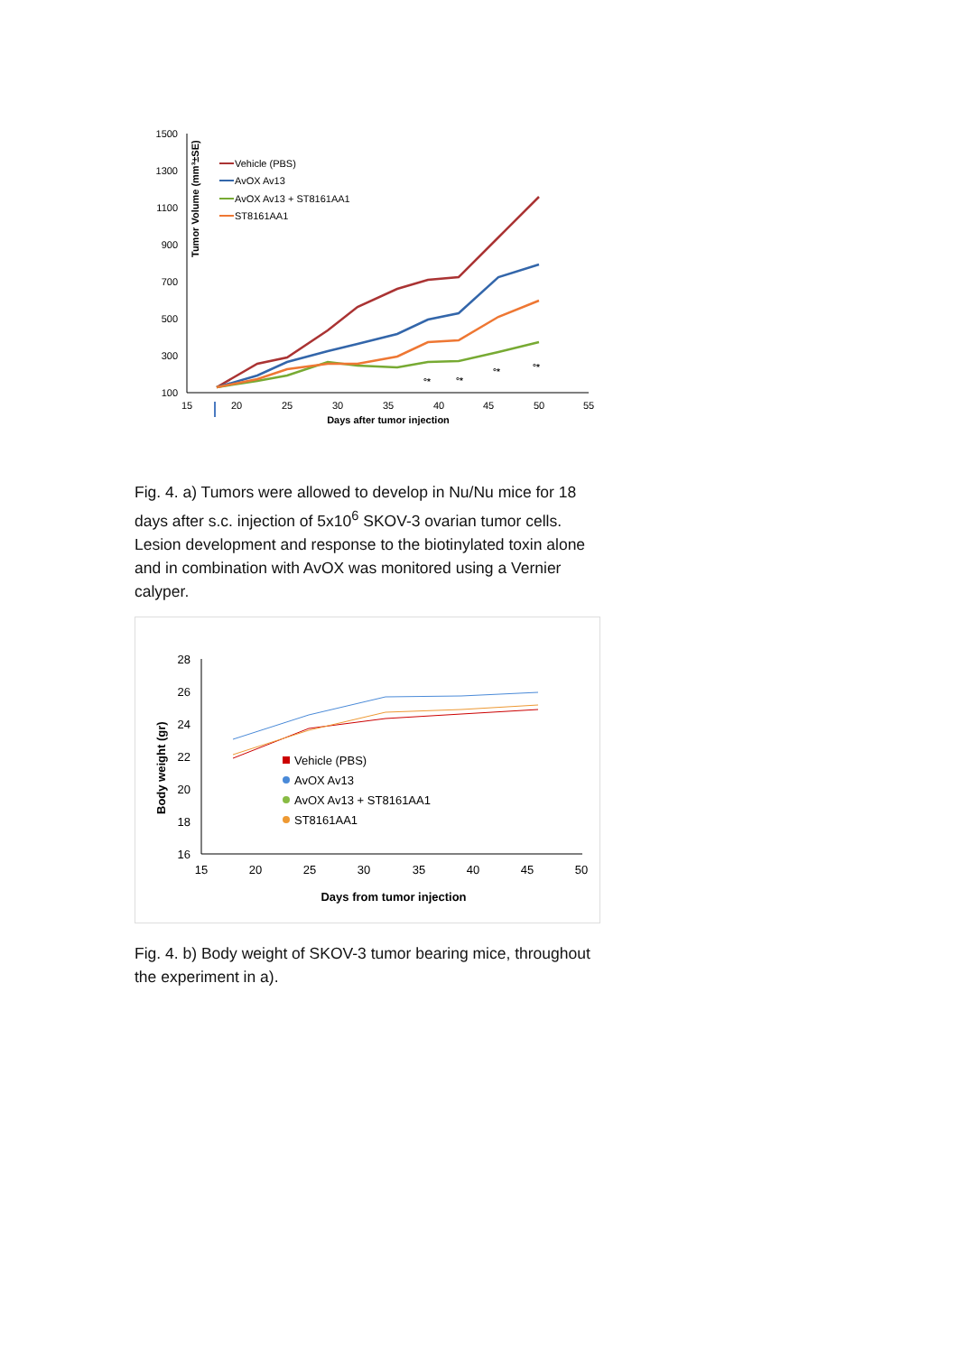Tumor Volume (mm³±SE)
1500
1300
1100
900
700
500
300
100
15
20
25
30
35
40
45
50
55
Days after tumor injection
°*
°*
°*
°*
Vehicle (PBS)
AvOX Av13
AvOX Av13 + ST8161AA1
ST8161AA1
Fig. 4. a) Tumors were allowed to develop in Nu/Nu mice for 18 days after s.c. injection of 5x10<sup>6</sup> SKOV-3 ovarian tumor cells. Lesion development and response to the biotinylated toxin alone and in combination with AvOX was monitored using a Vernier calyper.
Body weight (gr)
28
26
24
22
20
18
16
15
20
25
30
35
40
45
50
Days from tumor injection
Vehicle (PBS)
AvOX Av13
AvOX Av13 + ST8161AA1
ST8161AA1
Fig. 4. b) Body weight of SKOV-3 tumor bearing mice, throughout the experiment in a).